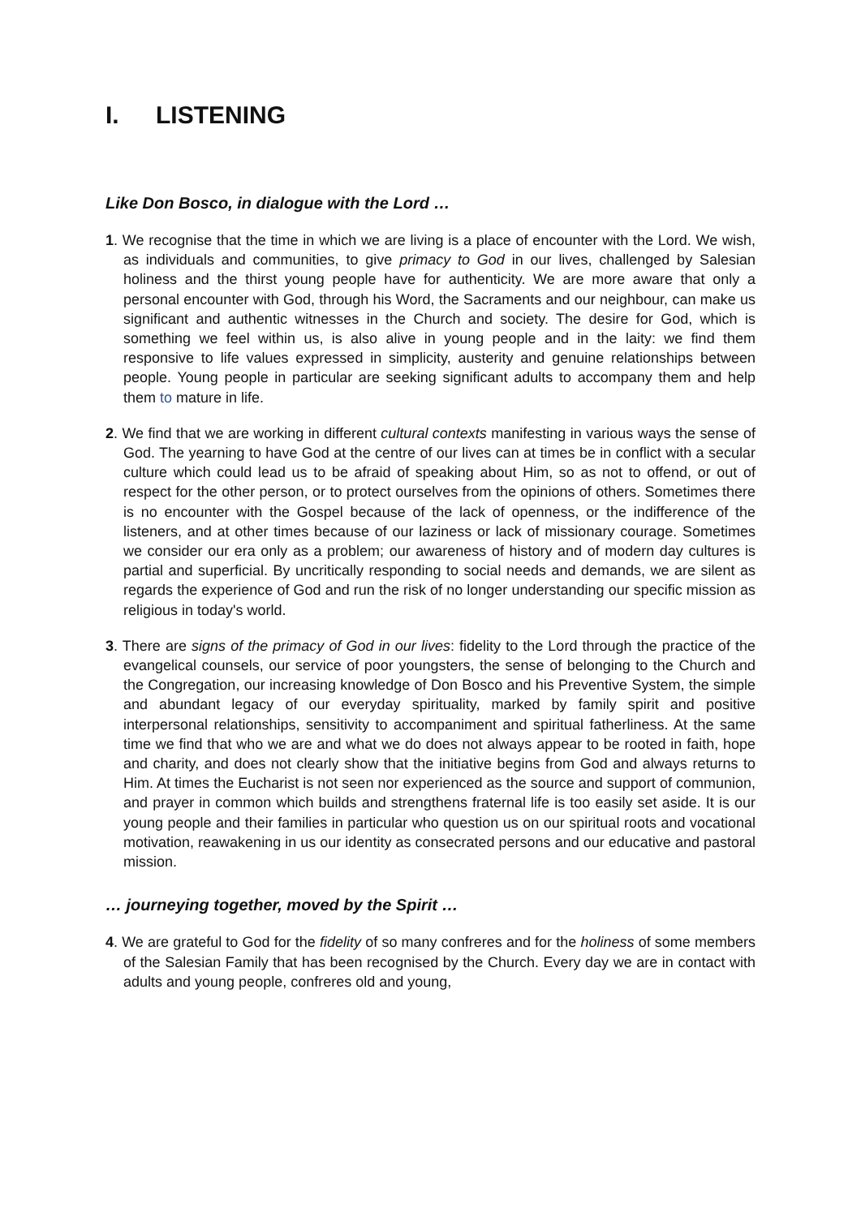I. LISTENING
Like Don Bosco, in dialogue with the Lord …
1. We recognise that the time in which we are living is a place of encounter with the Lord. We wish, as individuals and communities, to give primacy to God in our lives, challenged by Salesian holiness and the thirst young people have for authenticity. We are more aware that only a personal encounter with God, through his Word, the Sacraments and our neighbour, can make us significant and authentic witnesses in the Church and society. The desire for God, which is something we feel within us, is also alive in young people and in the laity: we find them responsive to life values expressed in simplicity, austerity and genuine relationships between people. Young people in particular are seeking significant adults to accompany them and help them to mature in life.
2. We find that we are working in different cultural contexts manifesting in various ways the sense of God. The yearning to have God at the centre of our lives can at times be in conflict with a secular culture which could lead us to be afraid of speaking about Him, so as not to offend, or out of respect for the other person, or to protect ourselves from the opinions of others. Sometimes there is no encounter with the Gospel because of the lack of openness, or the indifference of the listeners, and at other times because of our laziness or lack of missionary courage. Sometimes we consider our era only as a problem; our awareness of history and of modern day cultures is partial and superficial. By uncritically responding to social needs and demands, we are silent as regards the experience of God and run the risk of no longer understanding our specific mission as religious in today's world.
3. There are signs of the primacy of God in our lives: fidelity to the Lord through the practice of the evangelical counsels, our service of poor youngsters, the sense of belonging to the Church and the Congregation, our increasing knowledge of Don Bosco and his Preventive System, the simple and abundant legacy of our everyday spirituality, marked by family spirit and positive interpersonal relationships, sensitivity to accompaniment and spiritual fatherliness. At the same time we find that who we are and what we do does not always appear to be rooted in faith, hope and charity, and does not clearly show that the initiative begins from God and always returns to Him. At times the Eucharist is not seen nor experienced as the source and support of communion, and prayer in common which builds and strengthens fraternal life is too easily set aside. It is our young people and their families in particular who question us on our spiritual roots and vocational motivation, reawakening in us our identity as consecrated persons and our educative and pastoral mission.
… journeying together, moved by the Spirit …
4. We are grateful to God for the fidelity of so many confreres and for the holiness of some members of the Salesian Family that has been recognised by the Church. Every day we are in contact with adults and young people, confreres old and young,